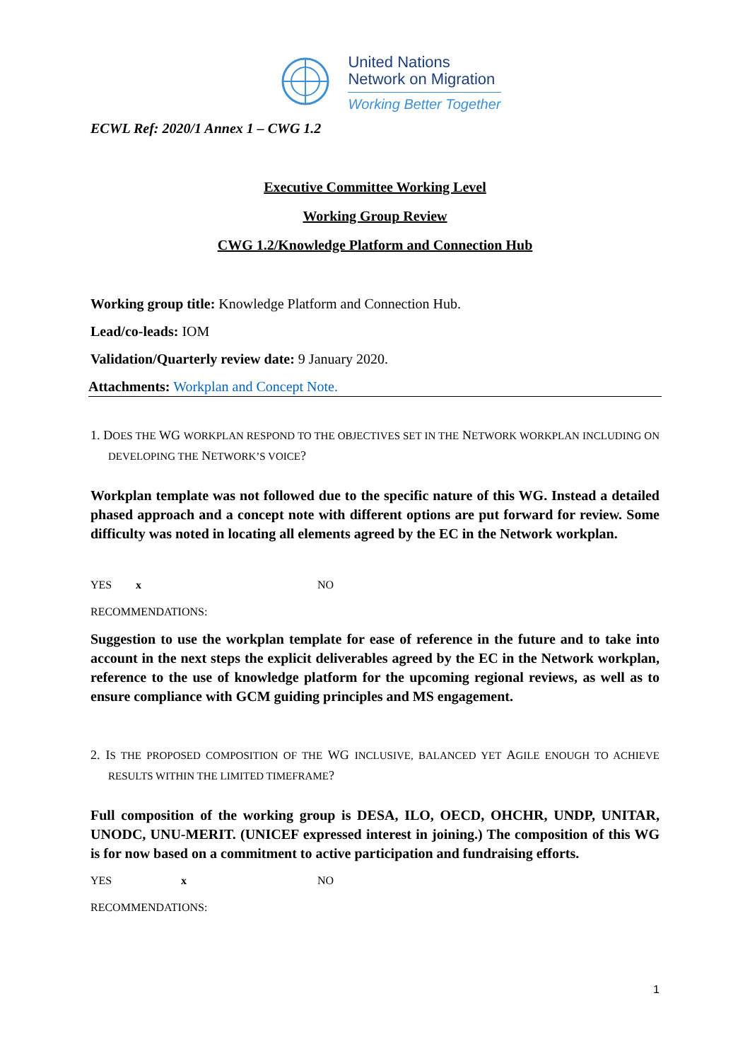United Nations
Network on Migration
Working Better Together
ECWL Ref: 2020/1 Annex 1 – CWG 1.2
Executive Committee Working Level
Working Group Review
CWG 1.2/Knowledge Platform and Connection Hub
Working group title: Knowledge Platform and Connection Hub.
Lead/co-leads: IOM
Validation/Quarterly review date: 9 January 2020.
Attachments: Workplan and Concept Note.
1. DOES THE WG WORKPLAN RESPOND TO THE OBJECTIVES SET IN THE NETWORK WORKPLAN INCLUDING ON DEVELOPING THE NETWORK’S VOICE?
Workplan template was not followed due to the specific nature of this WG. Instead a detailed phased approach and a concept note with different options are put forward for review. Some difficulty was noted in locating all elements agreed by the EC in the Network workplan.
YES x NO
RECOMMENDATIONS:
Suggestion to use the workplan template for ease of reference in the future and to take into account in the next steps the explicit deliverables agreed by the EC in the Network workplan, reference to the use of knowledge platform for the upcoming regional reviews, as well as to ensure compliance with GCM guiding principles and MS engagement.
2. IS THE PROPOSED COMPOSITION OF THE WG INCLUSIVE, BALANCED YET AGILE ENOUGH TO ACHIEVE RESULTS WITHIN THE LIMITED TIMEFRAME?
Full composition of the working group is DESA, ILO, OECD, OHCHR, UNDP, UNITAR, UNODC, UNU-MERIT. (UNICEF expressed interest in joining.) The composition of this WG is for now based on a commitment to active participation and fundraising efforts.
YES x NO
RECOMMENDATIONS:
1